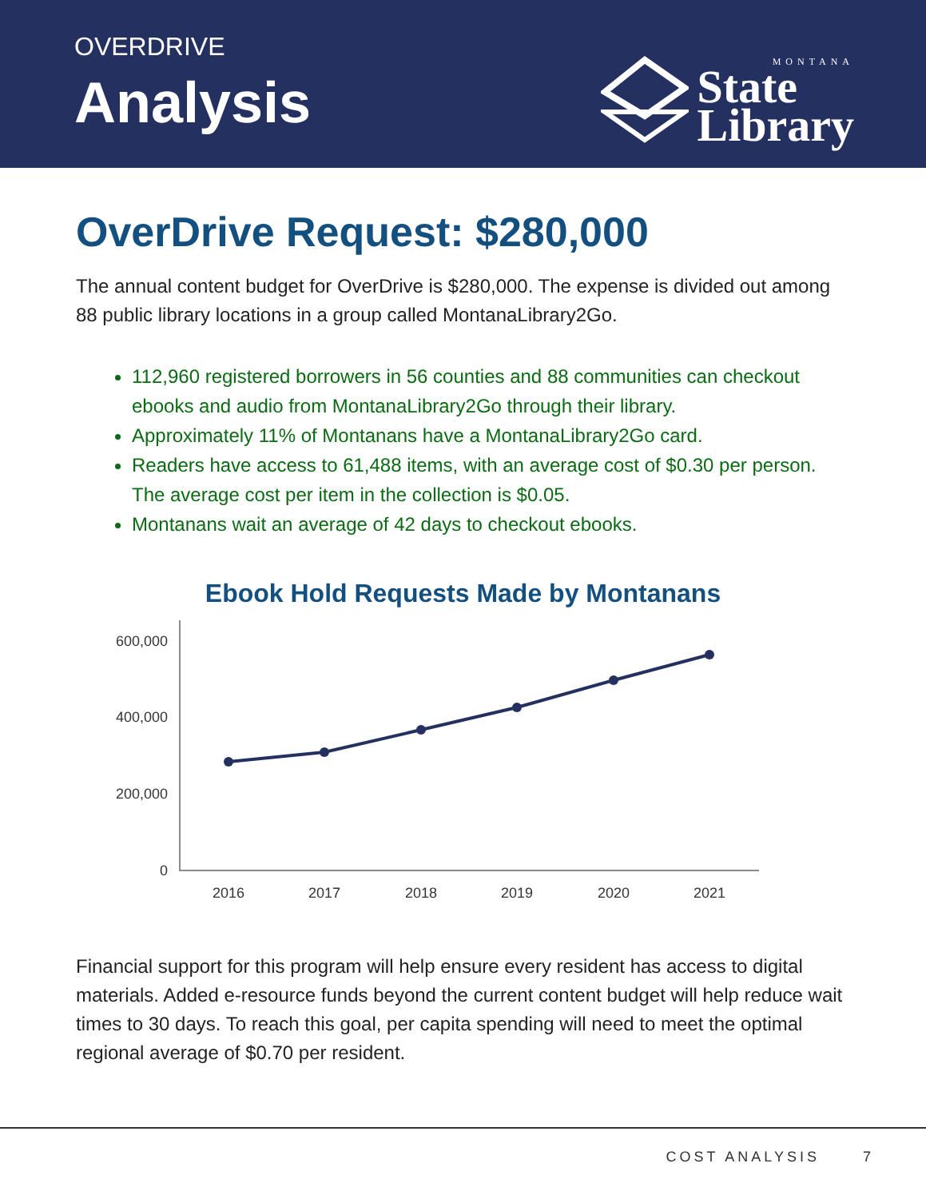OVERDRIVE
Analysis
MONTANA
State
Library
OverDrive Request: $280,000
The annual content budget for OverDrive is $280,000. The expense is divided out among 88 public library locations in a group called MontanaLibrary2Go.
112,960 registered borrowers in 56 counties and 88 communities can checkout ebooks and audio from MontanaLibrary2Go through their library.
Approximately 11% of Montanans have a MontanaLibrary2Go card.
Readers have access to 61,488 items, with an average cost of $0.30 per person. The average cost per item in the collection is $0.05.
Montanans wait an average of 42 days to checkout ebooks.
Ebook Hold Requests Made by Montanans
600,000
400,000
200,000
0
2016
2017
2018
2019
2020
2021
Financial support for this program will help ensure every resident has access to digital materials. Added e-resource funds beyond the current content budget will help reduce wait times to 30 days. To reach this goal, per capita spending will need to meet the optimal regional average of $0.70 per resident.
COST ANALYSIS 7